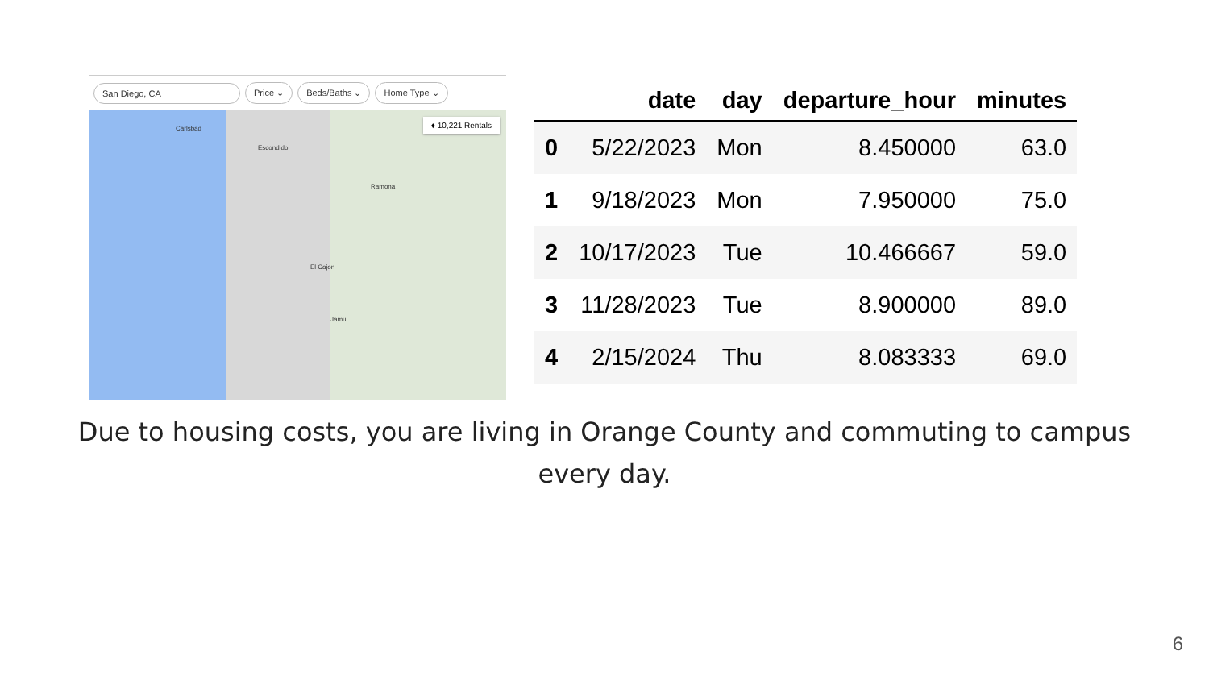San Diego, CA Price ⌄ Beds/Baths ⌄ Home Type ⌄
Carlsbad
Escondido
Ramona
Jamul
El Cajon
♦ 10,221 Rentals
| | date | day | departure_hour | minutes |
| --- | --- | --- | --- | --- |
| 0 | 5/22/2023 | Mon | 8.450000 | 63.0 |
| 1 | 9/18/2023 | Mon | 7.950000 | 75.0 |
| 2 | 10/17/2023 | Tue | 10.466667 | 59.0 |
| 3 | 11/28/2023 | Tue | 8.900000 | 89.0 |
| 4 | 2/15/2024 | Thu | 8.083333 | 69.0 |
Due to housing costs, you are living in Orange County and commuting to campus every day.
6